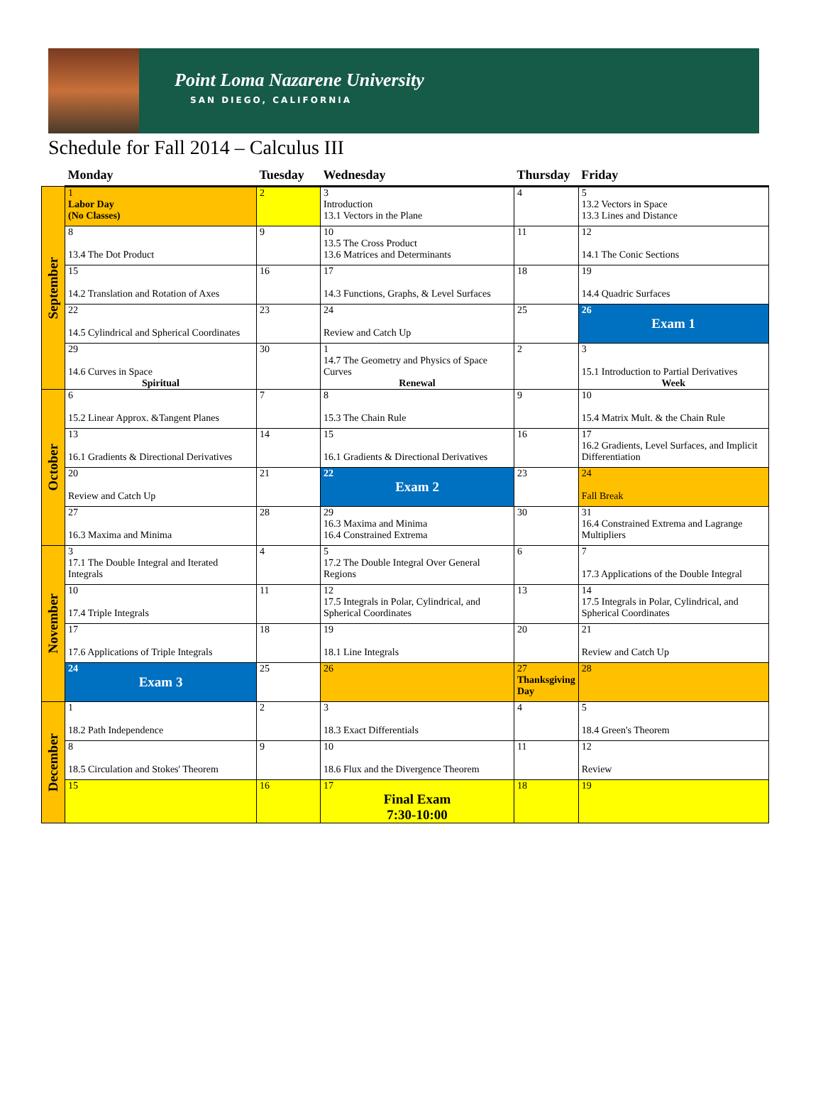Point Loma Nazarene University
SAN DIEGO, CALIFORNIA
Schedule for Fall 2014 – Calculus III
| | Monday | Tuesday | Wednesday | Thursday | Friday |
| --- | --- | --- | --- | --- | --- |
| September | 1 Labor Day (No Classes) | 2 | 3 Introduction 13.1 Vectors in the Plane | 4 | 5 13.2 Vectors in Space 13.3 Lines and Distance |
| | 8 13.4 The Dot Product | 9 | 10 13.5 The Cross Product 13.6 Matrices and Determinants | 11 | 12 14.1 The Conic Sections |
| | 15 14.2 Translation and Rotation of Axes | 16 | 17 14.3 Functions, Graphs, & Level Surfaces | 18 | 19 14.4 Quadric Surfaces |
| | 22 14.5 Cylindrical and Spherical Coordinates | 23 | 24 Review and Catch Up | 25 | 26 Exam 1 |
| | 29 14.6 Curves in Space Spiritual | 30 | 1 14.7 The Geometry and Physics of Space Curves Renewal | 2 | 3 15.1 Introduction to Partial Derivatives Week |
| October | 6 15.2 Linear Approx. &Tangent Planes | 7 | 8 15.3 The Chain Rule | 9 | 10 15.4 Matrix Mult. & the Chain Rule |
| | 13 16.1 Gradients & Directional Derivatives | 14 | 15 16.1 Gradients & Directional Derivatives | 16 | 17 16.2 Gradients, Level Surfaces, and Implicit Differentiation |
| | 20 Review and Catch Up | 21 | 22 Exam 2 | 23 | 24 Fall Break |
| | 27 16.3 Maxima and Minima | 28 | 29 16.3 Maxima and Minima 16.4 Constrained Extrema | 30 | 31 16.4 Constrained Extrema and Lagrange Multipliers |
| November | 3 17.1 The Double Integral and Iterated Integrals | 4 | 5 17.2 The Double Integral Over General Regions | 6 | 7 17.3 Applications of the Double Integral |
| | 10 17.4 Triple Integrals | 11 | 12 17.5 Integrals in Polar, Cylindrical, and Spherical Coordinates | 13 | 14 17.5 Integrals in Polar, Cylindrical, and Spherical Coordinates |
| | 17 17.6 Applications of Triple Integrals | 18 | 19 18.1 Line Integrals | 20 | 21 Review and Catch Up |
| | 24 Exam 3 | 25 | 26 | 27 Thanksgiving Day | 28 |
| December | 1 18.2 Path Independence | 2 | 3 18.3 Exact Differentials | 4 | 5 18.4 Green's Theorem |
| | 8 18.5 Circulation and Stokes' Theorem | 9 | 10 18.6 Flux and the Divergence Theorem | 11 | 12 Review |
| | 15 | 16 | 17 Final Exam 7:30-10:00 | 18 | 19 |